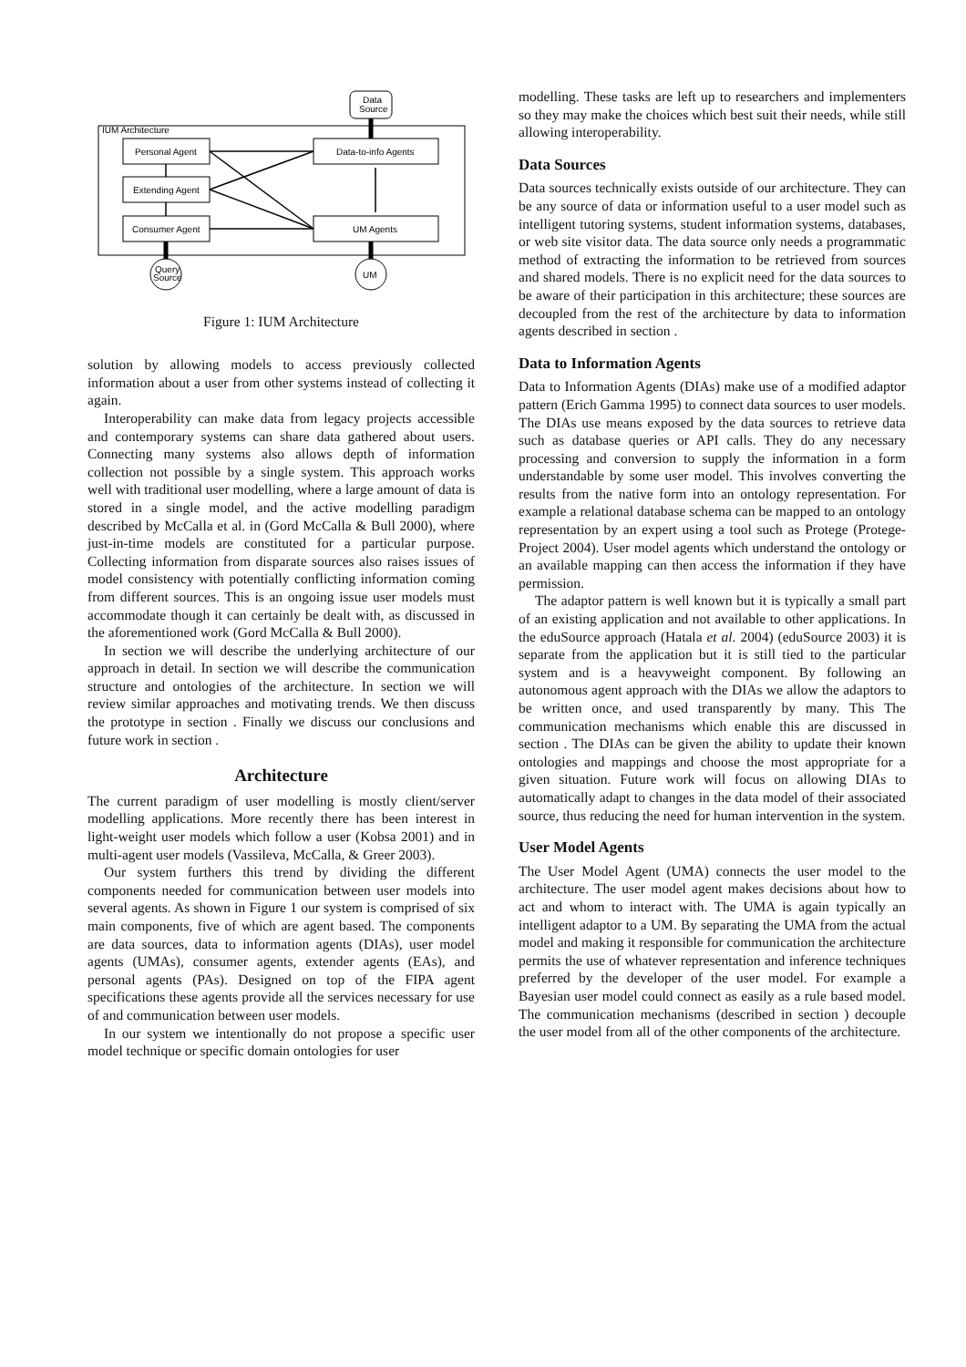IUM Architecture
Data
Source
Personal Agent
Extending Agent
Consumer Agent
Data-to-info Agents
UM Agents
Query
Source
UM
Figure 1: IUM Architecture
solution by allowing models to access previously collected information about a user from other systems instead of collecting it again.
Interoperability can make data from legacy projects accessible and contemporary systems can share data gathered about users. Connecting many systems also allows depth of information collection not possible by a single system. This approach works well with traditional user modelling, where a large amount of data is stored in a single model, and the active modelling paradigm described by McCalla et al. in (Gord McCalla & Bull 2000), where just-in-time models are constituted for a particular purpose. Collecting information from disparate sources also raises issues of model consistency with potentially conflicting information coming from different sources. This is an ongoing issue user models must accommodate though it can certainly be dealt with, as discussed in the aforementioned work (Gord McCalla & Bull 2000).
In section we will describe the underlying architecture of our approach in detail. In section we will describe the communication structure and ontologies of the architecture. In section we will review similar approaches and motivating trends. We then discuss the prototype in section . Finally we discuss our conclusions and future work in section .
Architecture
The current paradigm of user modelling is mostly client/server modelling applications. More recently there has been interest in light-weight user models which follow a user (Kobsa 2001) and in multi-agent user models (Vassileva, McCalla, & Greer 2003).
Our system furthers this trend by dividing the different components needed for communication between user models into several agents. As shown in Figure 1 our system is comprised of six main components, five of which are agent based. The components are data sources, data to information agents (DIAs), user model agents (UMAs), consumer agents, extender agents (EAs), and personal agents (PAs). Designed on top of the FIPA agent specifications these agents provide all the services necessary for use of and communication between user models.
In our system we intentionally do not propose a specific user model technique or specific domain ontologies for user
modelling. These tasks are left up to researchers and implementers so they may make the choices which best suit their needs, while still allowing interoperability.
Data Sources
Data sources technically exists outside of our architecture. They can be any source of data or information useful to a user model such as intelligent tutoring systems, student information systems, databases, or web site visitor data. The data source only needs a programmatic method of extracting the information to be retrieved from sources and shared models. There is no explicit need for the data sources to be aware of their participation in this architecture; these sources are decoupled from the rest of the architecture by data to information agents described in section .
Data to Information Agents
Data to Information Agents (DIAs) make use of a modified adaptor pattern (Erich Gamma 1995) to connect data sources to user models. The DIAs use means exposed by the data sources to retrieve data such as database queries or API calls. They do any necessary processing and conversion to supply the information in a form understandable by some user model. This involves converting the results from the native form into an ontology representation. For example a relational database schema can be mapped to an ontology representation by an expert using a tool such as Protege (Protege-Project 2004). User model agents which understand the ontology or an available mapping can then access the information if they have permission.
The adaptor pattern is well known but it is typically a small part of an existing application and not available to other applications. In the eduSource approach (Hatala et al. 2004) (eduSource 2003) it is separate from the application but it is still tied to the particular system and is a heavyweight component. By following an autonomous agent approach with the DIAs we allow the adaptors to be written once, and used transparently by many. This The communication mechanisms which enable this are discussed in section . The DIAs can be given the ability to update their known ontologies and mappings and choose the most appropriate for a given situation. Future work will focus on allowing DIAs to automatically adapt to changes in the data model of their associated source, thus reducing the need for human intervention in the system.
User Model Agents
The User Model Agent (UMA) connects the user model to the architecture. The user model agent makes decisions about how to act and whom to interact with. The UMA is again typically an intelligent adaptor to a UM. By separating the UMA from the actual model and making it responsible for communication the architecture permits the use of whatever representation and inference techniques preferred by the developer of the user model. For example a Bayesian user model could connect as easily as a rule based model. The communication mechanisms (described in section ) decouple the user model from all of the other components of the architecture.